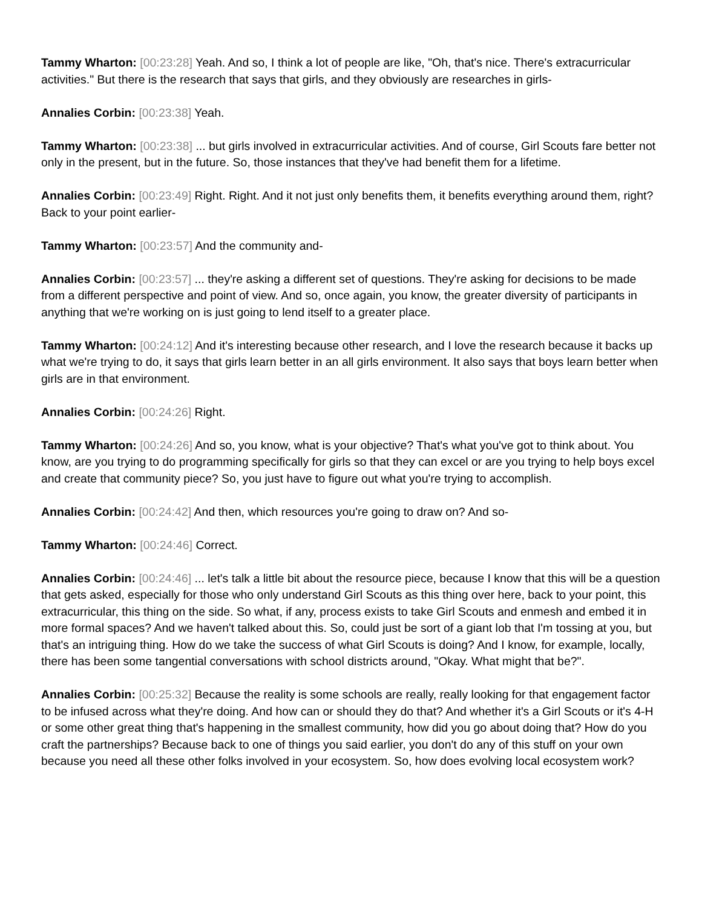Tammy Wharton: [00:23:28] Yeah. And so, I think a lot of people are like, "Oh, that's nice. There's extracurricular activities." But there is the research that says that girls, and they obviously are researches in girls-
Annalies Corbin: [00:23:38] Yeah.
Tammy Wharton: [00:23:38] ... but girls involved in extracurricular activities. And of course, Girl Scouts fare better not only in the present, but in the future. So, those instances that they've had benefit them for a lifetime.
Annalies Corbin: [00:23:49] Right. Right. And it not just only benefits them, it benefits everything around them, right? Back to your point earlier-
Tammy Wharton: [00:23:57] And the community and-
Annalies Corbin: [00:23:57] ... they're asking a different set of questions. They're asking for decisions to be made from a different perspective and point of view. And so, once again, you know, the greater diversity of participants in anything that we're working on is just going to lend itself to a greater place.
Tammy Wharton: [00:24:12] And it's interesting because other research, and I love the research because it backs up what we're trying to do, it says that girls learn better in an all girls environment. It also says that boys learn better when girls are in that environment.
Annalies Corbin: [00:24:26] Right.
Tammy Wharton: [00:24:26] And so, you know, what is your objective? That's what you've got to think about. You know, are you trying to do programming specifically for girls so that they can excel or are you trying to help boys excel and create that community piece? So, you just have to figure out what you're trying to accomplish.
Annalies Corbin: [00:24:42] And then, which resources you're going to draw on? And so-
Tammy Wharton: [00:24:46] Correct.
Annalies Corbin: [00:24:46] ... let's talk a little bit about the resource piece, because I know that this will be a question that gets asked, especially for those who only understand Girl Scouts as this thing over here, back to your point, this extracurricular, this thing on the side. So what, if any, process exists to take Girl Scouts and enmesh and embed it in more formal spaces? And we haven't talked about this. So, could just be sort of a giant lob that I'm tossing at you, but that's an intriguing thing. How do we take the success of what Girl Scouts is doing? And I know, for example, locally, there has been some tangential conversations with school districts around, "Okay. What might that be?".
Annalies Corbin: [00:25:32] Because the reality is some schools are really, really looking for that engagement factor to be infused across what they're doing. And how can or should they do that? And whether it's a Girl Scouts or it's 4-H or some other great thing that's happening in the smallest community, how did you go about doing that? How do you craft the partnerships? Because back to one of things you said earlier, you don't do any of this stuff on your own because you need all these other folks involved in your ecosystem. So, how does evolving local ecosystem work?